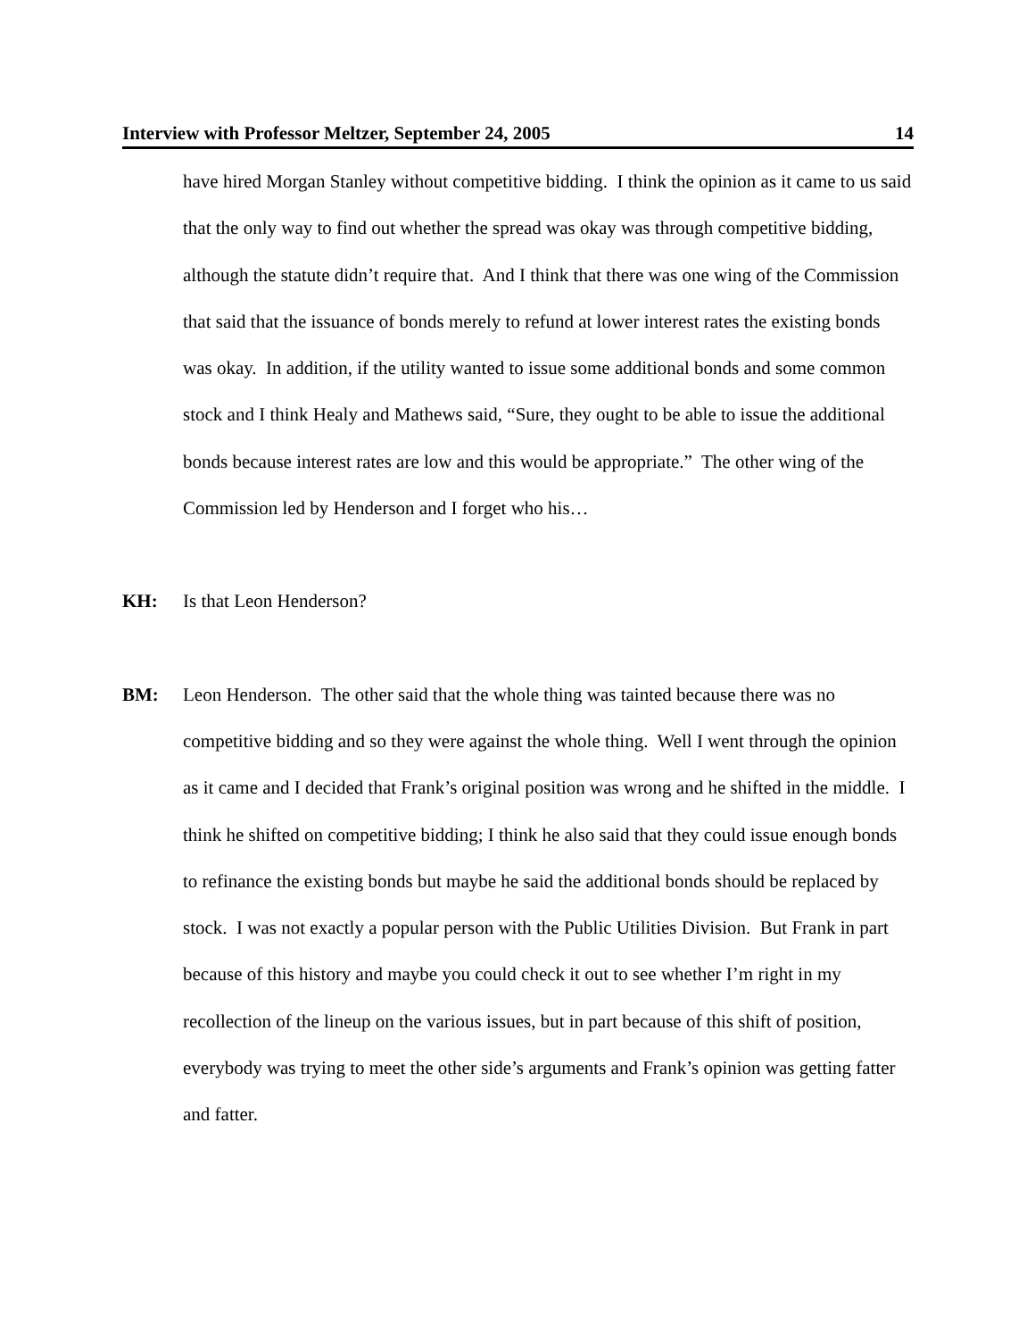Interview with Professor Meltzer, September 24, 2005 14
have hired Morgan Stanley without competitive bidding. I think the opinion as it came to us said that the only way to find out whether the spread was okay was through competitive bidding, although the statute didn’t require that. And I think that there was one wing of the Commission that said that the issuance of bonds merely to refund at lower interest rates the existing bonds was okay. In addition, if the utility wanted to issue some additional bonds and some common stock and I think Healy and Mathews said, “Sure, they ought to be able to issue the additional bonds because interest rates are low and this would be appropriate.” The other wing of the Commission led by Henderson and I forget who his…
KH: Is that Leon Henderson?
BM: Leon Henderson. The other said that the whole thing was tainted because there was no competitive bidding and so they were against the whole thing. Well I went through the opinion as it came and I decided that Frank’s original position was wrong and he shifted in the middle. I think he shifted on competitive bidding; I think he also said that they could issue enough bonds to refinance the existing bonds but maybe he said the additional bonds should be replaced by stock. I was not exactly a popular person with the Public Utilities Division. But Frank in part because of this history and maybe you could check it out to see whether I’m right in my recollection of the lineup on the various issues, but in part because of this shift of position, everybody was trying to meet the other side’s arguments and Frank’s opinion was getting fatter and fatter.